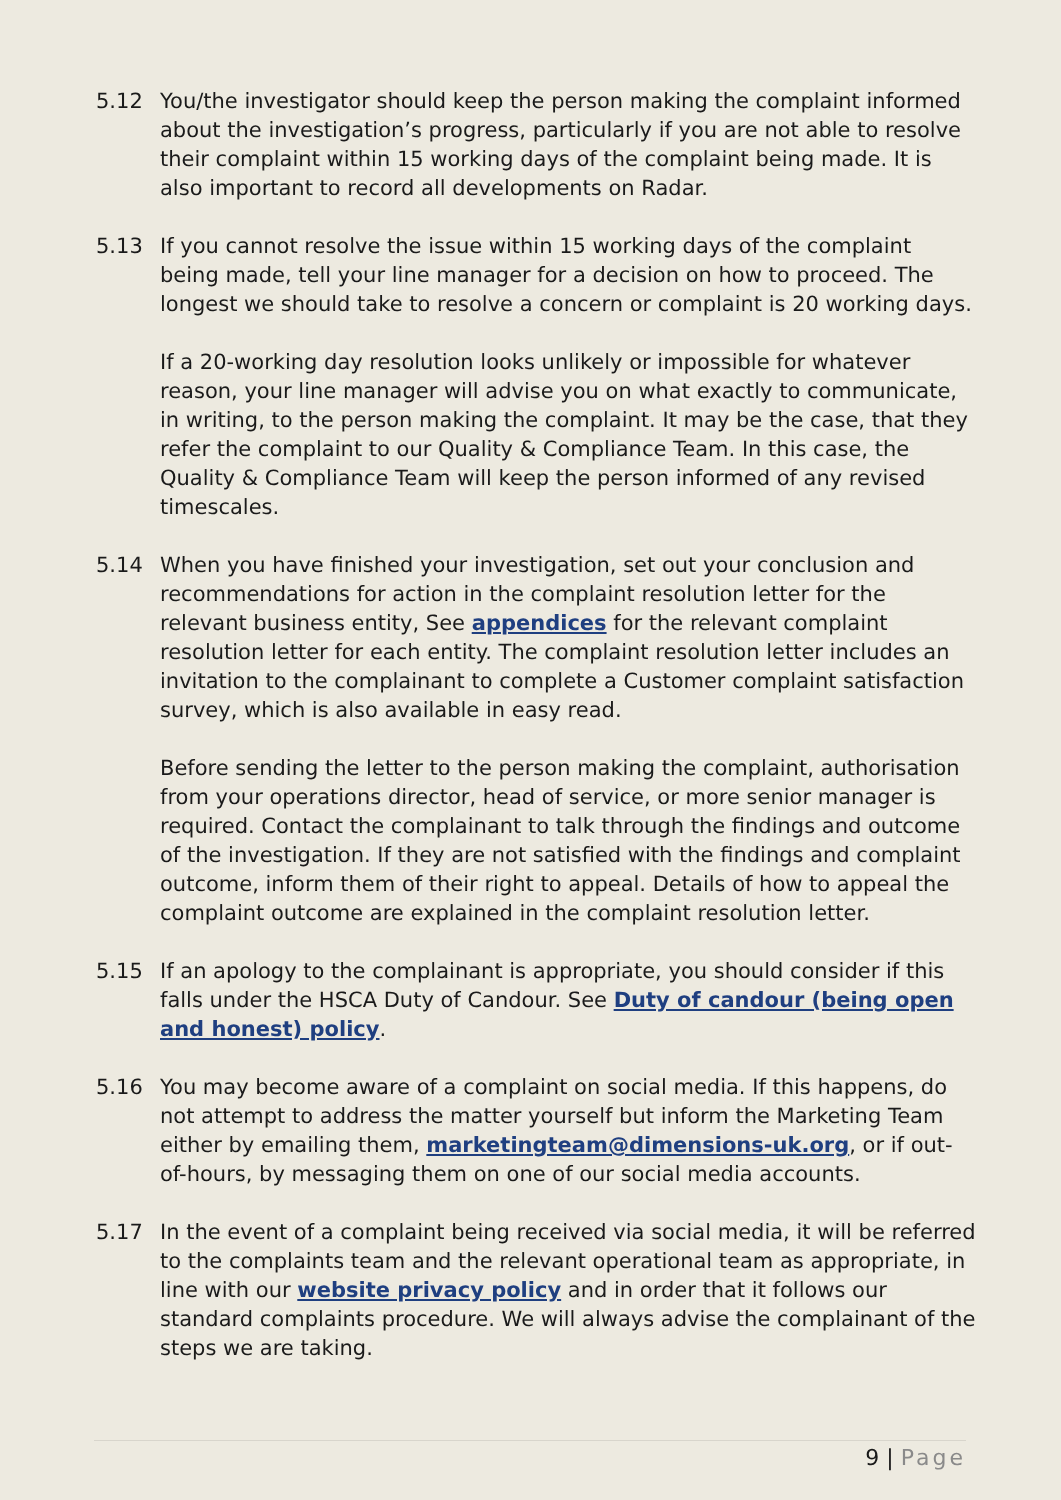5.12 You/the investigator should keep the person making the complaint informed about the investigation’s progress, particularly if you are not able to resolve their complaint within 15 working days of the complaint being made. It is also important to record all developments on Radar.
5.13 If you cannot resolve the issue within 15 working days of the complaint being made, tell your line manager for a decision on how to proceed. The longest we should take to resolve a concern or complaint is 20 working days.
If a 20-working day resolution looks unlikely or impossible for whatever reason, your line manager will advise you on what exactly to communicate, in writing, to the person making the complaint. It may be the case, that they refer the complaint to our Quality & Compliance Team. In this case, the Quality & Compliance Team will keep the person informed of any revised timescales.
5.14 When you have finished your investigation, set out your conclusion and recommendations for action in the complaint resolution letter for the relevant business entity, See appendices for the relevant complaint resolution letter for each entity. The complaint resolution letter includes an invitation to the complainant to complete a Customer complaint satisfaction survey, which is also available in easy read.
Before sending the letter to the person making the complaint, authorisation from your operations director, head of service, or more senior manager is required. Contact the complainant to talk through the findings and outcome of the investigation. If they are not satisfied with the findings and complaint outcome, inform them of their right to appeal. Details of how to appeal the complaint outcome are explained in the complaint resolution letter.
5.15 If an apology to the complainant is appropriate, you should consider if this falls under the HSCA Duty of Candour. See Duty of candour (being open and honest) policy.
5.16 You may become aware of a complaint on social media. If this happens, do not attempt to address the matter yourself but inform the Marketing Team either by emailing them, marketingteam@dimensions-uk.org, or if out-of-hours, by messaging them on one of our social media accounts.
5.17 In the event of a complaint being received via social media, it will be referred to the complaints team and the relevant operational team as appropriate, in line with our website privacy policy and in order that it follows our standard complaints procedure. We will always advise the complainant of the steps we are taking.
9 | Page